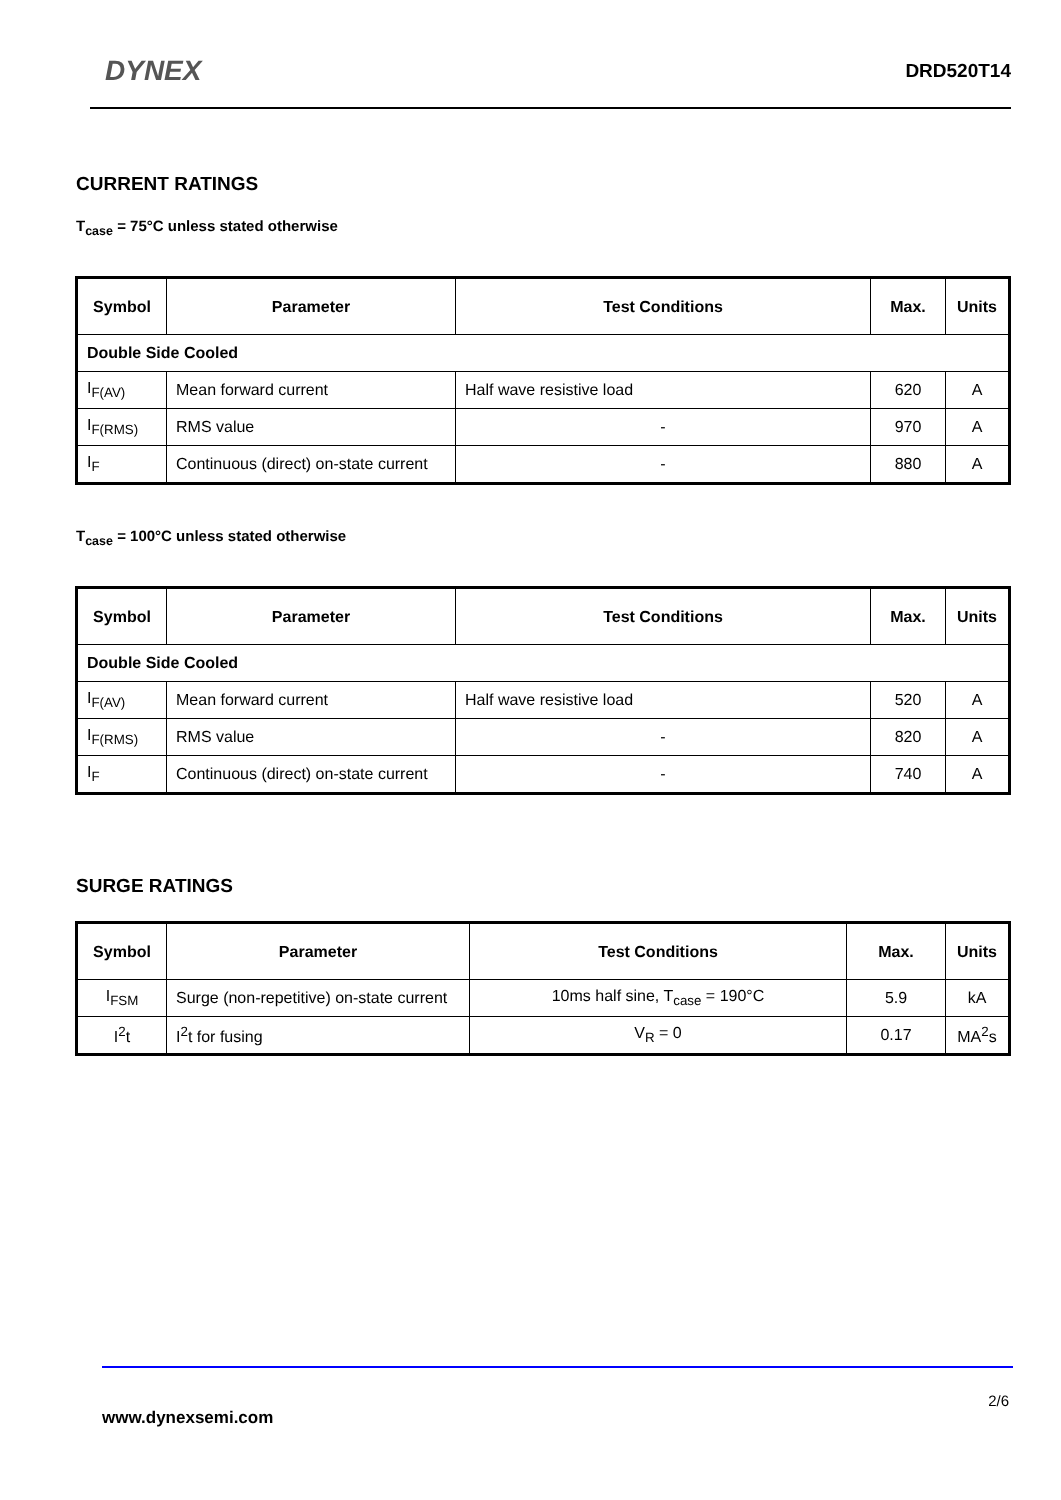DYNEX
DRD520T14
CURRENT RATINGS
T<sub>case</sub> = 75°C unless stated otherwise
| Symbol | Parameter | Test Conditions | Max. | Units |
| --- | --- | --- | --- | --- |
| Double Side Cooled | | | | |
| I<sub>F(AV)</sub> | Mean forward current | Half wave resistive load | 620 | A |
| I<sub>F(RMS)</sub> | RMS value | - | 970 | A |
| I<sub>F</sub> | Continuous (direct) on-state current | - | 880 | A |
T<sub>case</sub> = 100°C unless stated otherwise
| Symbol | Parameter | Test Conditions | Max. | Units |
| --- | --- | --- | --- | --- |
| Double Side Cooled | | | | |
| I<sub>F(AV)</sub> | Mean forward current | Half wave resistive load | 520 | A |
| I<sub>F(RMS)</sub> | RMS value | - | 820 | A |
| I<sub>F</sub> | Continuous (direct) on-state current | - | 740 | A |
SURGE RATINGS
| Symbol | Parameter | Test Conditions | Max. | Units |
| --- | --- | --- | --- | --- |
| I<sub>FSM</sub> | Surge (non-repetitive) on-state current | 10ms half sine, T<sub>case</sub> = 190°C | 5.9 | kA |
| I<sup>2</sup>t | I<sup>2</sup>t for fusing | V<sub>R</sub> = 0 | 0.17 | MA<sup>2</sup>s |
2/6
www.dynexsemi.com